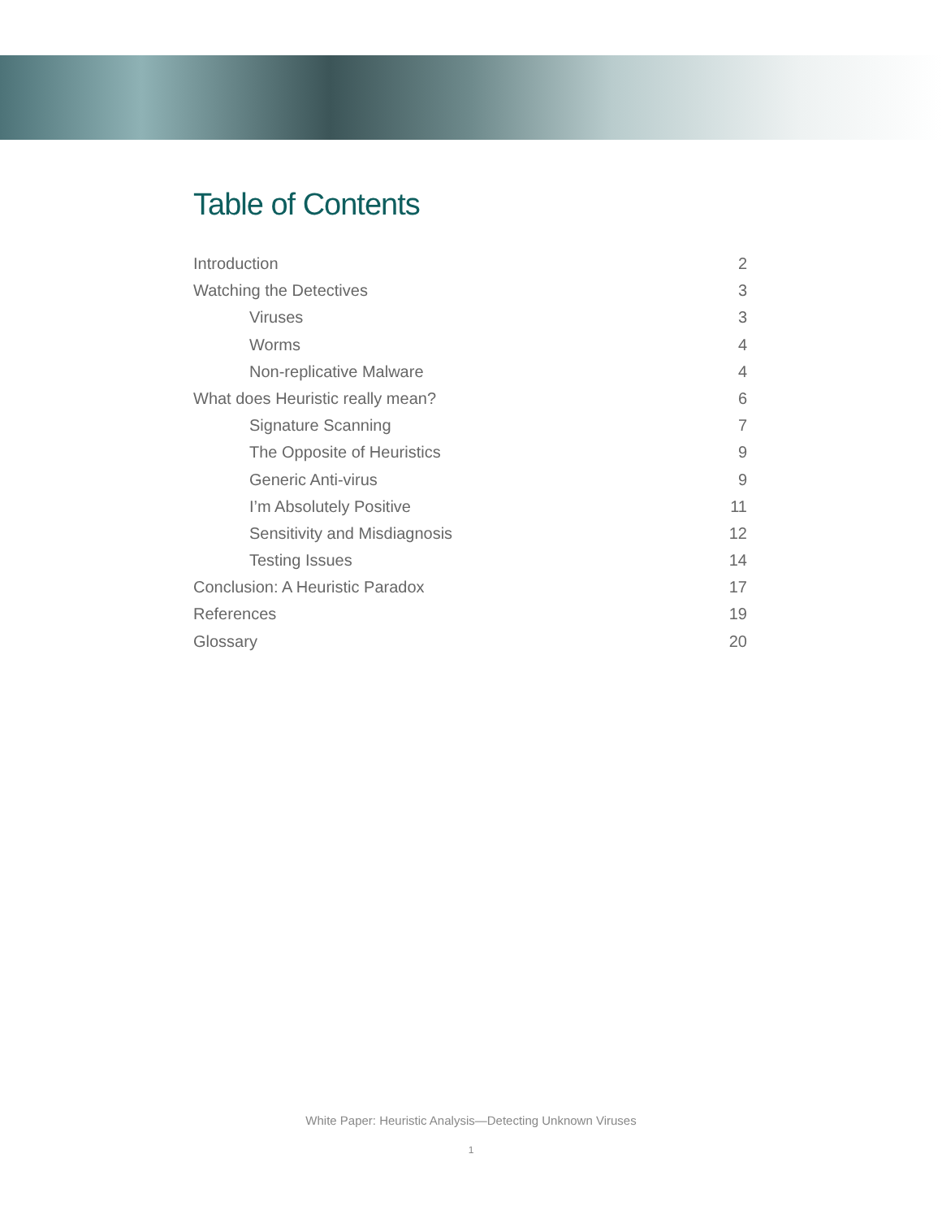Table of Contents
Introduction 2
Watching the Detectives 3
Viruses 3
Worms 4
Non-replicative Malware 4
What does Heuristic really mean? 6
Signature Scanning 7
The Opposite of Heuristics 9
Generic Anti-virus 9
I’m Absolutely Positive 11
Sensitivity and Misdiagnosis 12
Testing Issues 14
Conclusion: A Heuristic Paradox 17
References 19
Glossary 20
White Paper: Heuristic Analysis—Detecting Unknown Viruses
1